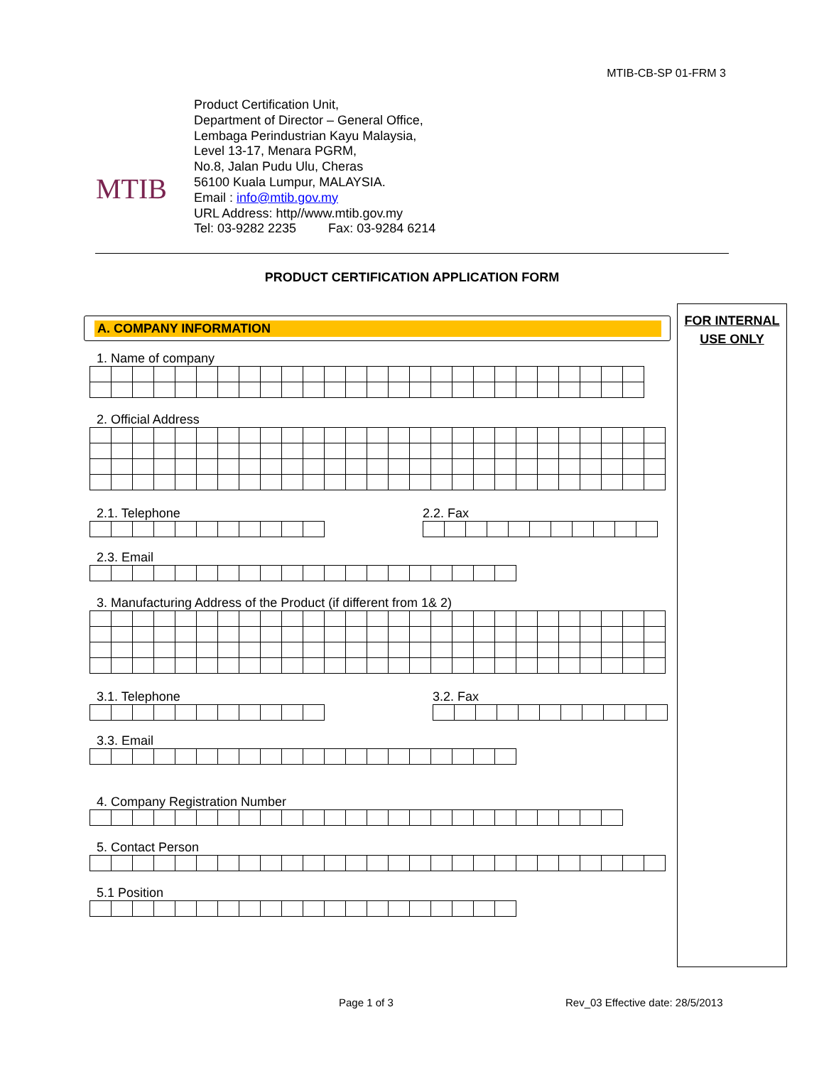MTIB-CB-SP 01-FRM 3
MTIB
Product Certification Unit,
Department of Director – General Office,
Lembaga Perindustrian Kayu Malaysia,
Level 13-17, Menara PGRM,
No.8, Jalan Pudu Ulu, Cheras
56100 Kuala Lumpur, MALAYSIA.
Email : info@mtib.gov.my
URL Address: http//www.mtib.gov.my
Tel: 03-9282 2235 Fax: 03-9284 6214
PRODUCT CERTIFICATION APPLICATION FORM
FOR INTERNAL
USE ONLY
A. COMPANY INFORMATION
1. Name of company
2. Official Address
2.1. Telephone 2.2. Fax
2.3. Email
3. Manufacturing Address of the Product (if different from 1& 2)
3.1. Telephone 3.2. Fax
3.3. Email
4. Company Registration Number
5. Contact Person
5.1 Position
Page 1 of 3
Rev_03 Effective date: 28/5/2013